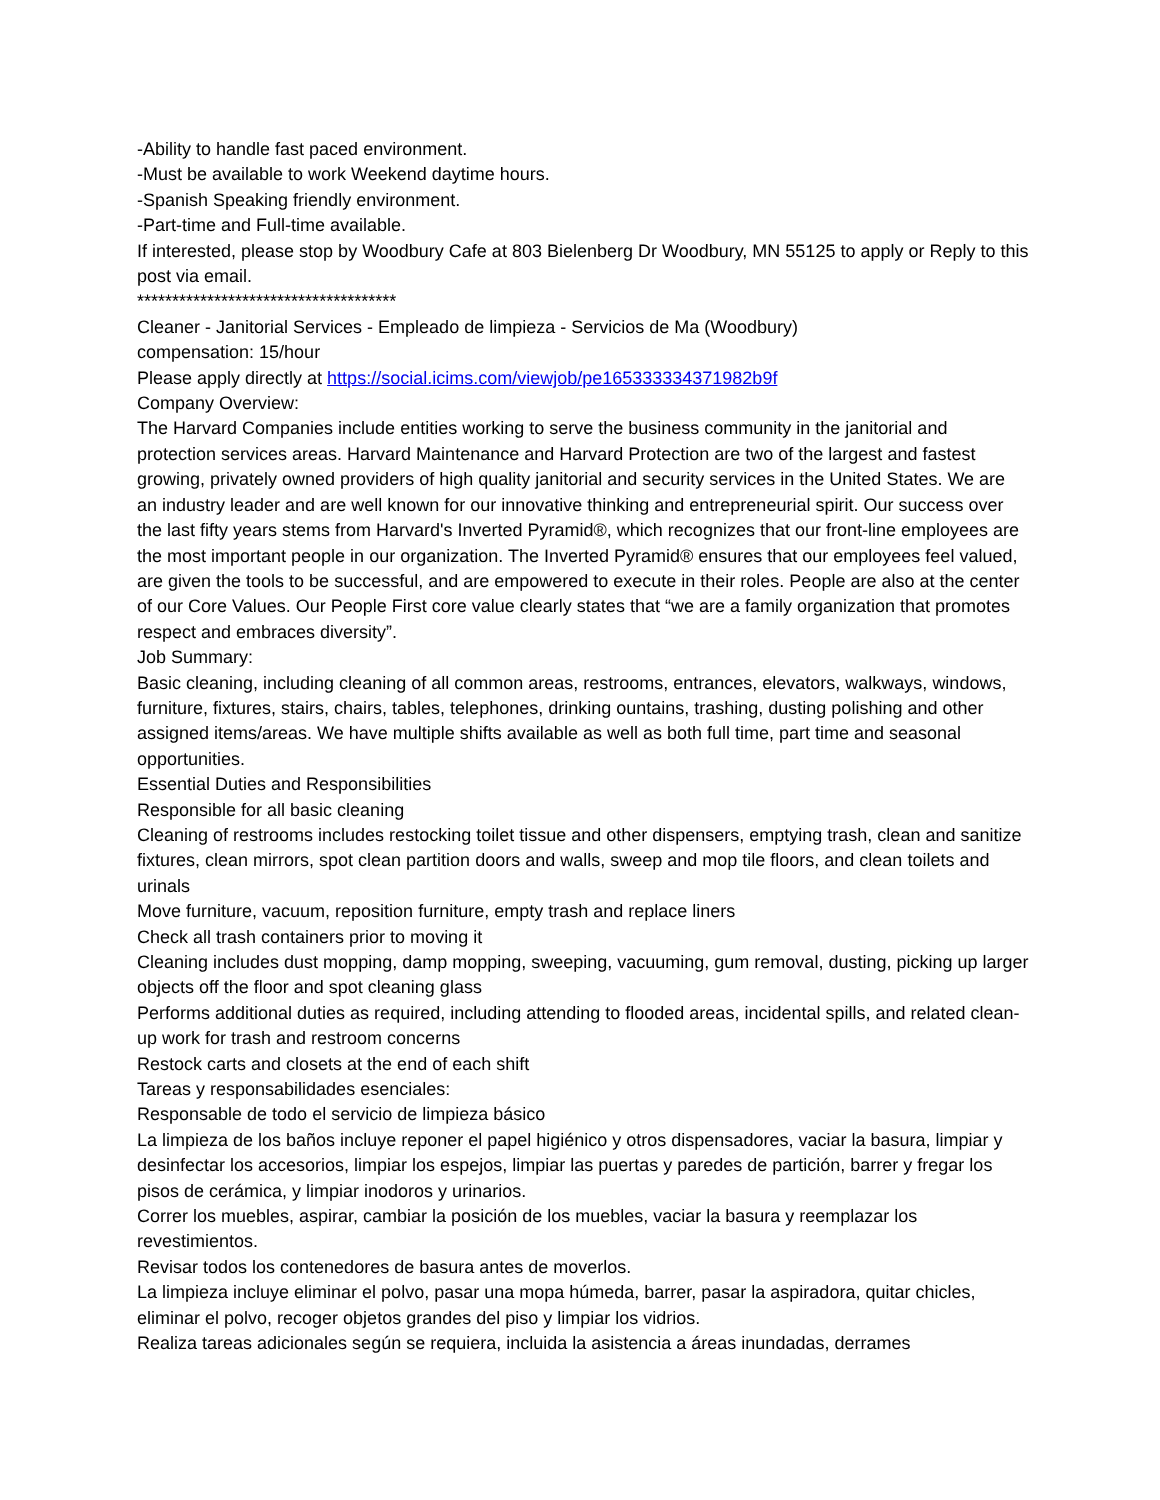-Ability to handle fast paced environment.
-Must be available to work Weekend daytime hours.
-Spanish Speaking friendly environment.
-Part-time and Full-time available.
If interested, please stop by Woodbury Cafe at 803 Bielenberg Dr Woodbury, MN 55125 to apply or Reply to this post via email.
*************************************
Cleaner - Janitorial Services - Empleado de limpieza - Servicios de Ma (Woodbury)
compensation: 15/hour
Please apply directly at https://social.icims.com/viewjob/pe165333334371982b9f
Company Overview:
The Harvard Companies include entities working to serve the business community in the janitorial and protection services areas. Harvard Maintenance and Harvard Protection are two of the largest and fastest growing, privately owned providers of high quality janitorial and security services in the United States. We are an industry leader and are well known for our innovative thinking and entrepreneurial spirit. Our success over the last fifty years stems from Harvard's Inverted Pyramid®, which recognizes that our front-line employees are the most important people in our organization. The Inverted Pyramid® ensures that our employees feel valued, are given the tools to be successful, and are empowered to execute in their roles. People are also at the center of our Core Values. Our People First core value clearly states that “we are a family organization that promotes respect and embraces diversity”.
Job Summary:
Basic cleaning, including cleaning of all common areas, restrooms, entrances, elevators, walkways, windows, furniture, fixtures, stairs, chairs, tables, telephones, drinking ountains, trashing, dusting polishing and other assigned items/areas. We have multiple shifts available as well as both full time, part time and seasonal opportunities.
Essential Duties and Responsibilities
Responsible for all basic cleaning
Cleaning of restrooms includes restocking toilet tissue and other dispensers, emptying trash, clean and sanitize fixtures, clean mirrors, spot clean partition doors and walls, sweep and mop tile floors, and clean toilets and urinals
Move furniture, vacuum, reposition furniture, empty trash and replace liners
Check all trash containers prior to moving it
Cleaning includes dust mopping, damp mopping, sweeping, vacuuming, gum removal, dusting, picking up larger objects off the floor and spot cleaning glass
Performs additional duties as required, including attending to flooded areas, incidental spills, and related clean-up work for trash and restroom concerns
Restock carts and closets at the end of each shift
Tareas y responsabilidades esenciales:
Responsable de todo el servicio de limpieza básico
La limpieza de los baños incluye reponer el papel higiénico y otros dispensadores, vaciar la basura, limpiar y desinfectar los accesorios, limpiar los espejos, limpiar las puertas y paredes de partición, barrer y fregar los pisos de cerámica, y limpiar inodoros y urinarios.
Correr los muebles, aspirar, cambiar la posición de los muebles, vaciar la basura y reemplazar los revestimientos.
Revisar todos los contenedores de basura antes de moverlos.
La limpieza incluye eliminar el polvo, pasar una mopa húmeda, barrer, pasar la aspiradora, quitar chicles, eliminar el polvo, recoger objetos grandes del piso y limpiar los vidrios.
Realiza tareas adicionales según se requiera, incluida la asistencia a áreas inundadas, derrames